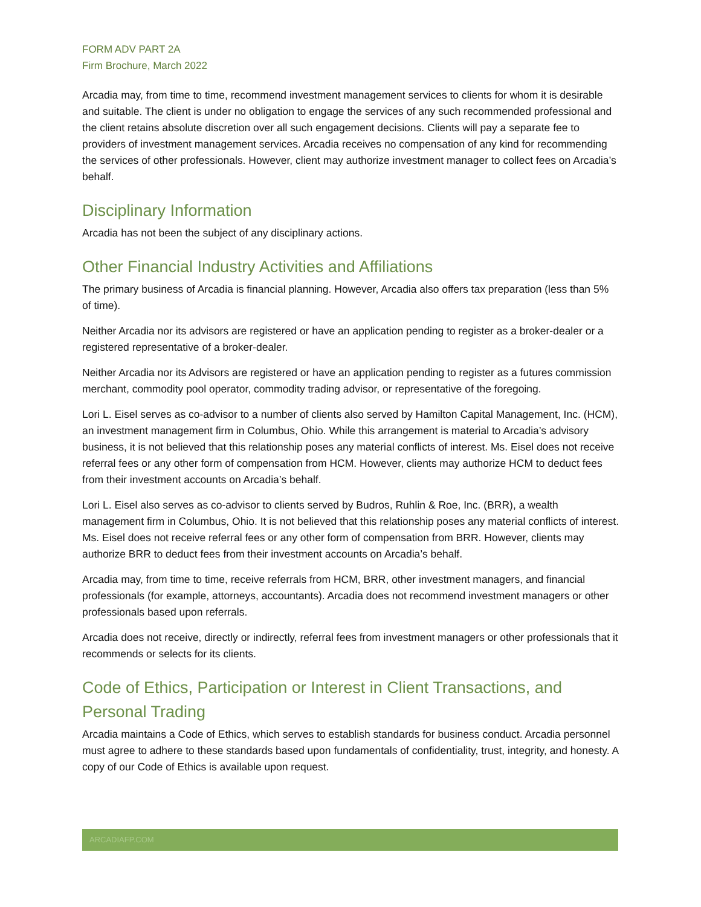FORM ADV PART 2A
Firm Brochure, March 2022
Arcadia may, from time to time, recommend investment management services to clients for whom it is desirable and suitable. The client is under no obligation to engage the services of any such recommended professional and the client retains absolute discretion over all such engagement decisions. Clients will pay a separate fee to providers of investment management services. Arcadia receives no compensation of any kind for recommending the services of other professionals. However, client may authorize investment manager to collect fees on Arcadia’s behalf.
Disciplinary Information
Arcadia has not been the subject of any disciplinary actions.
Other Financial Industry Activities and Affiliations
The primary business of Arcadia is financial planning. However, Arcadia also offers tax preparation (less than 5% of time).
Neither Arcadia nor its advisors are registered or have an application pending to register as a broker-dealer or a registered representative of a broker-dealer.
Neither Arcadia nor its Advisors are registered or have an application pending to register as a futures commission merchant, commodity pool operator, commodity trading advisor, or representative of the foregoing.
Lori L. Eisel serves as co-advisor to a number of clients also served by Hamilton Capital Management, Inc. (HCM), an investment management firm in Columbus, Ohio. While this arrangement is material to Arcadia’s advisory business, it is not believed that this relationship poses any material conflicts of interest. Ms. Eisel does not receive referral fees or any other form of compensation from HCM. However, clients may authorize HCM to deduct fees from their investment accounts on Arcadia’s behalf.
Lori L. Eisel also serves as co-advisor to clients served by Budros, Ruhlin & Roe, Inc. (BRR), a wealth management firm in Columbus, Ohio. It is not believed that this relationship poses any material conflicts of interest. Ms. Eisel does not receive referral fees or any other form of compensation from BRR. However, clients may authorize BRR to deduct fees from their investment accounts on Arcadia’s behalf.
Arcadia may, from time to time, receive referrals from HCM, BRR, other investment managers, and financial professionals (for example, attorneys, accountants). Arcadia does not recommend investment managers or other professionals based upon referrals.
Arcadia does not receive, directly or indirectly, referral fees from investment managers or other professionals that it recommends or selects for its clients.
Code of Ethics, Participation or Interest in Client Transactions, and Personal Trading
Arcadia maintains a Code of Ethics, which serves to establish standards for business conduct. Arcadia personnel must agree to adhere to these standards based upon fundamentals of confidentiality, trust, integrity, and honesty. A copy of our Code of Ethics is available upon request.
ARCADIAFP.COM